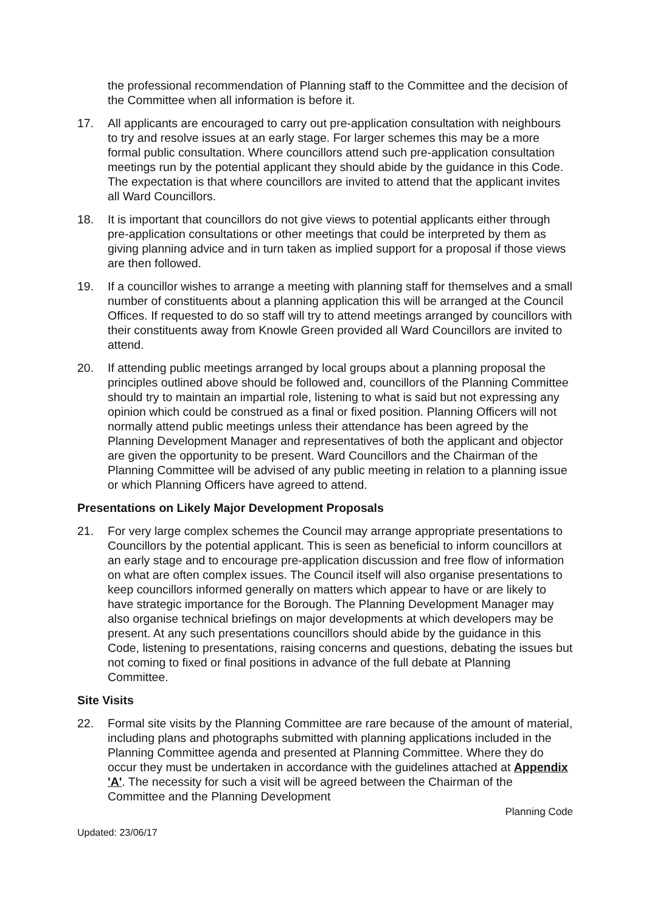the professional recommendation of Planning staff to the Committee and the decision of the Committee when all information is before it.
17. All applicants are encouraged to carry out pre-application consultation with neighbours to try and resolve issues at an early stage. For larger schemes this may be a more formal public consultation. Where councillors attend such pre-application consultation meetings run by the potential applicant they should abide by the guidance in this Code. The expectation is that where councillors are invited to attend that the applicant invites all Ward Councillors.
18. It is important that councillors do not give views to potential applicants either through pre-application consultations or other meetings that could be interpreted by them as giving planning advice and in turn taken as implied support for a proposal if those views are then followed.
19. If a councillor wishes to arrange a meeting with planning staff for themselves and a small number of constituents about a planning application this will be arranged at the Council Offices. If requested to do so staff will try to attend meetings arranged by councillors with their constituents away from Knowle Green provided all Ward Councillors are invited to attend.
20. If attending public meetings arranged by local groups about a planning proposal the principles outlined above should be followed and, councillors of the Planning Committee should try to maintain an impartial role, listening to what is said but not expressing any opinion which could be construed as a final or fixed position. Planning Officers will not normally attend public meetings unless their attendance has been agreed by the Planning Development Manager and representatives of both the applicant and objector are given the opportunity to be present. Ward Councillors and the Chairman of the Planning Committee will be advised of any public meeting in relation to a planning issue or which Planning Officers have agreed to attend.
Presentations on Likely Major Development Proposals
21. For very large complex schemes the Council may arrange appropriate presentations to Councillors by the potential applicant. This is seen as beneficial to inform councillors at an early stage and to encourage pre-application discussion and free flow of information on what are often complex issues. The Council itself will also organise presentations to keep councillors informed generally on matters which appear to have or are likely to have strategic importance for the Borough. The Planning Development Manager may also organise technical briefings on major developments at which developers may be present. At any such presentations councillors should abide by the guidance in this Code, listening to presentations, raising concerns and questions, debating the issues but not coming to fixed or final positions in advance of the full debate at Planning Committee.
Site Visits
22. Formal site visits by the Planning Committee are rare because of the amount of material, including plans and photographs submitted with planning applications included in the Planning Committee agenda and presented at Planning Committee. Where they do occur they must be undertaken in accordance with the guidelines attached at Appendix 'A'. The necessity for such a visit will be agreed between the Chairman of the Committee and the Planning Development
Planning Code
Updated: 23/06/17